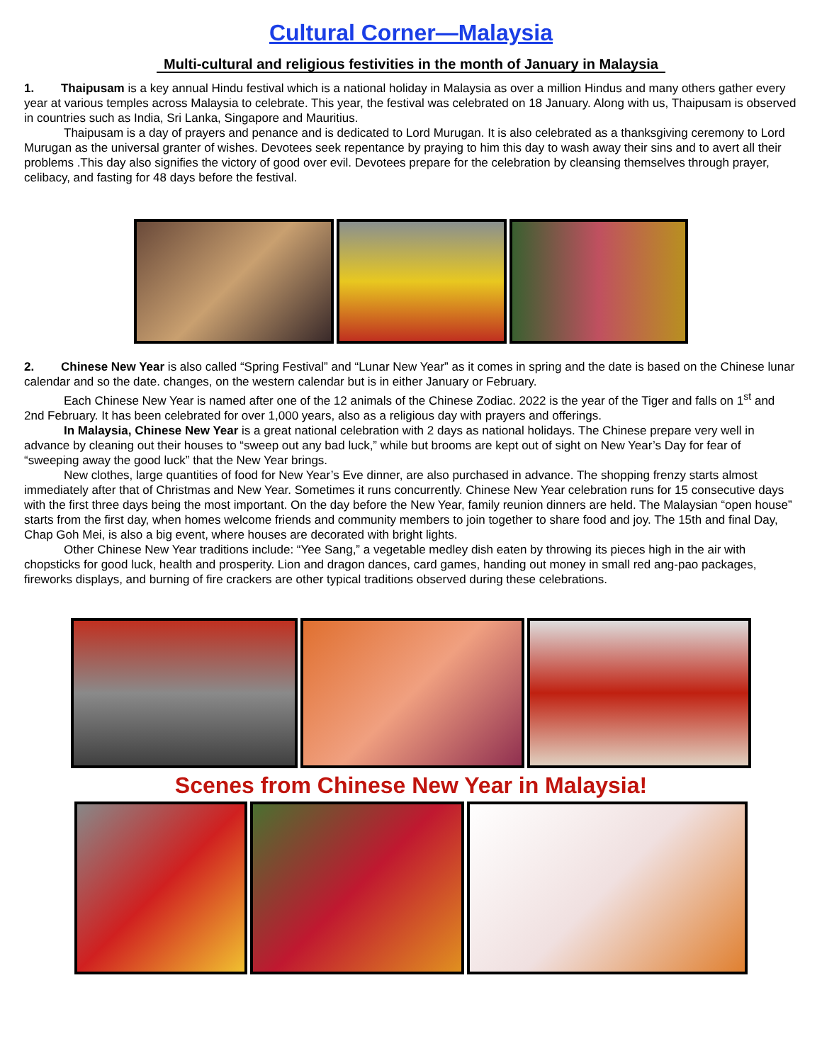Cultural Corner—Malaysia
Multi-cultural and religious festivities in the month of January in Malaysia
1. Thaipusam is a key annual Hindu festival which is a national holiday in Malaysia as over a million Hindus and many others gather every year at various temples across Malaysia to celebrate. This year, the festival was celebrated on 18 January. Along with us, Thaipusam is observed in countries such as India, Sri Lanka, Singapore and Mauritius.
Thaipusam is a day of prayers and penance and is dedicated to Lord Murugan. It is also celebrated as a thanksgiving ceremony to Lord Murugan as the universal granter of wishes. Devotees seek repentance by praying to him this day to wash away their sins and to avert all their problems .This day also signifies the victory of good over evil. Devotees prepare for the celebration by cleansing themselves through prayer, celibacy, and fasting for 48 days before the festival.
2. Chinese New Year is also called “Spring Festival” and “Lunar New Year” as it comes in spring and the date is based on the Chinese lunar calendar and so the date. changes, on the western calendar but is in either January or February.
Each Chinese New Year is named after one of the 12 animals of the Chinese Zodiac. 2022 is the year of the Tiger and falls on 1<sup>st</sup> and 2nd February. It has been celebrated for over 1,000 years, also as a religious day with prayers and offerings.
In Malaysia, Chinese New Year is a great national celebration with 2 days as national holidays. The Chinese prepare very well in advance by cleaning out their houses to “sweep out any bad luck,” while but brooms are kept out of sight on New Year’s Day for fear of “sweeping away the good luck” that the New Year brings.
New clothes, large quantities of food for New Year’s Eve dinner, are also purchased in advance. The shopping frenzy starts almost immediately after that of Christmas and New Year. Sometimes it runs concurrently. Chinese New Year celebration runs for 15 consecutive days with the first three days being the most important. On the day before the New Year, family reunion dinners are held. The Malaysian “open house” starts from the first day, when homes welcome friends and community members to join together to share food and joy. The 15th and final Day, Chap Goh Mei, is also a big event, where houses are decorated with bright lights.
Other Chinese New Year traditions include: “Yee Sang,” a vegetable medley dish eaten by throwing its pieces high in the air with chopsticks for good luck, health and prosperity. Lion and dragon dances, card games, handing out money in small red ang-pao packages, fireworks displays, and burning of fire crackers are other typical traditions observed during these celebrations.
Scenes from Chinese New Year in Malaysia!